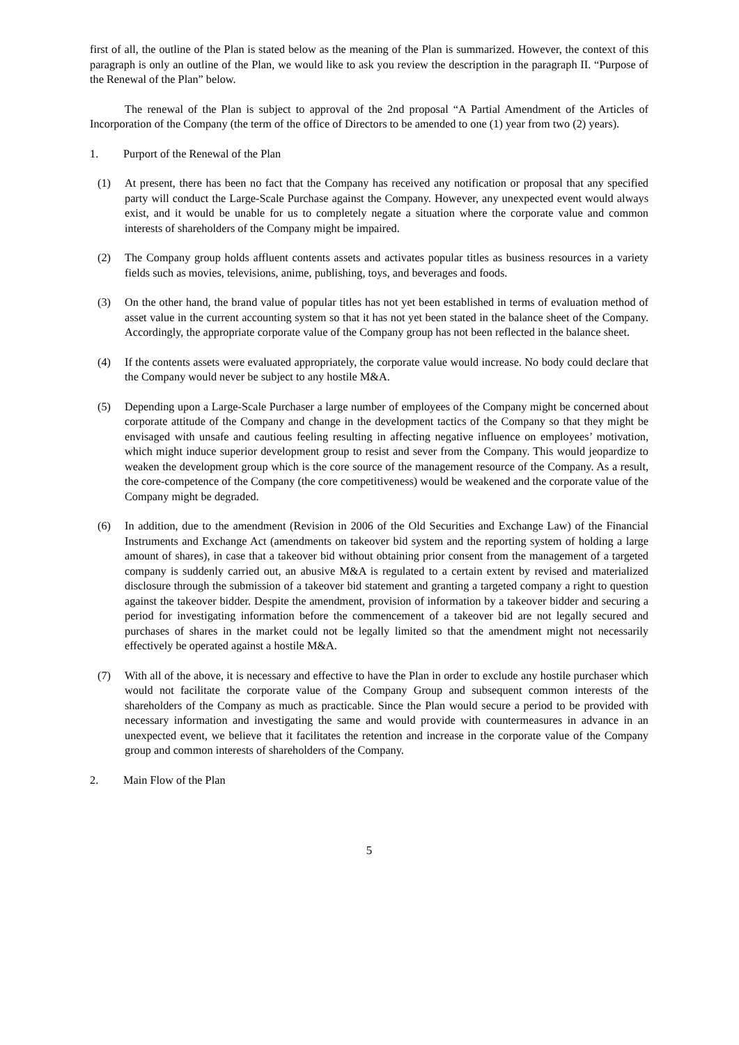first of all, the outline of the Plan is stated below as the meaning of the Plan is summarized. However, the context of this paragraph is only an outline of the Plan, we would like to ask you review the description in the paragraph II. “Purpose of the Renewal of the Plan” below.
The renewal of the Plan is subject to approval of the 2nd proposal “A Partial Amendment of the Articles of Incorporation of the Company (the term of the office of Directors to be amended to one (1) year from two (2) years).
1. Purport of the Renewal of the Plan
(1) At present, there has been no fact that the Company has received any notification or proposal that any specified party will conduct the Large-Scale Purchase against the Company. However, any unexpected event would always exist, and it would be unable for us to completely negate a situation where the corporate value and common interests of shareholders of the Company might be impaired.
(2) The Company group holds affluent contents assets and activates popular titles as business resources in a variety fields such as movies, televisions, anime, publishing, toys, and beverages and foods.
(3) On the other hand, the brand value of popular titles has not yet been established in terms of evaluation method of asset value in the current accounting system so that it has not yet been stated in the balance sheet of the Company. Accordingly, the appropriate corporate value of the Company group has not been reflected in the balance sheet.
(4) If the contents assets were evaluated appropriately, the corporate value would increase. No body could declare that the Company would never be subject to any hostile M&A.
(5) Depending upon a Large-Scale Purchaser a large number of employees of the Company might be concerned about corporate attitude of the Company and change in the development tactics of the Company so that they might be envisaged with unsafe and cautious feeling resulting in affecting negative influence on employees’ motivation, which might induce superior development group to resist and sever from the Company. This would jeopardize to weaken the development group which is the core source of the management resource of the Company. As a result, the core-competence of the Company (the core competitiveness) would be weakened and the corporate value of the Company might be degraded.
(6) In addition, due to the amendment (Revision in 2006 of the Old Securities and Exchange Law) of the Financial Instruments and Exchange Act (amendments on takeover bid system and the reporting system of holding a large amount of shares), in case that a takeover bid without obtaining prior consent from the management of a targeted company is suddenly carried out, an abusive M&A is regulated to a certain extent by revised and materialized disclosure through the submission of a takeover bid statement and granting a targeted company a right to question against the takeover bidder. Despite the amendment, provision of information by a takeover bidder and securing a period for investigating information before the commencement of a takeover bid are not legally secured and purchases of shares in the market could not be legally limited so that the amendment might not necessarily effectively be operated against a hostile M&A.
(7) With all of the above, it is necessary and effective to have the Plan in order to exclude any hostile purchaser which would not facilitate the corporate value of the Company Group and subsequent common interests of the shareholders of the Company as much as practicable. Since the Plan would secure a period to be provided with necessary information and investigating the same and would provide with countermeasures in advance in an unexpected event, we believe that it facilitates the retention and increase in the corporate value of the Company group and common interests of shareholders of the Company.
2. Main Flow of the Plan
5